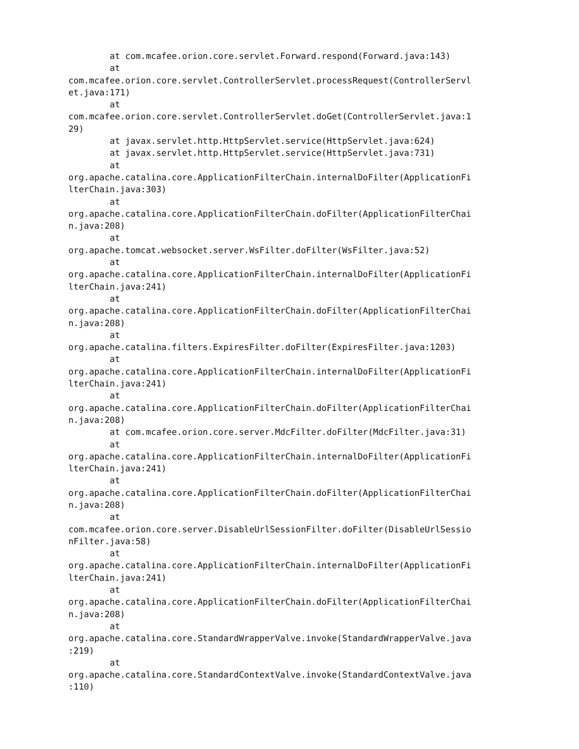at com.mcafee.orion.core.servlet.Forward.respond(Forward.java:143)
        at 
com.mcafee.orion.core.servlet.ControllerServlet.processRequest(ControllerServl
et.java:171)
        at 
com.mcafee.orion.core.servlet.ControllerServlet.doGet(ControllerServlet.java:1
29)
        at javax.servlet.http.HttpServlet.service(HttpServlet.java:624)
        at javax.servlet.http.HttpServlet.service(HttpServlet.java:731)
        at 
org.apache.catalina.core.ApplicationFilterChain.internalDoFilter(ApplicationFi
lterChain.java:303)
        at 
org.apache.catalina.core.ApplicationFilterChain.doFilter(ApplicationFilterChai
n.java:208)
        at 
org.apache.tomcat.websocket.server.WsFilter.doFilter(WsFilter.java:52)
        at 
org.apache.catalina.core.ApplicationFilterChain.internalDoFilter(ApplicationFi
lterChain.java:241)
        at 
org.apache.catalina.core.ApplicationFilterChain.doFilter(ApplicationFilterChai
n.java:208)
        at 
org.apache.catalina.filters.ExpiresFilter.doFilter(ExpiresFilter.java:1203)
        at 
org.apache.catalina.core.ApplicationFilterChain.internalDoFilter(ApplicationFi
lterChain.java:241)
        at 
org.apache.catalina.core.ApplicationFilterChain.doFilter(ApplicationFilterChai
n.java:208)
        at com.mcafee.orion.core.server.MdcFilter.doFilter(MdcFilter.java:31)
        at 
org.apache.catalina.core.ApplicationFilterChain.internalDoFilter(ApplicationFi
lterChain.java:241)
        at 
org.apache.catalina.core.ApplicationFilterChain.doFilter(ApplicationFilterChai
n.java:208)
        at 
com.mcafee.orion.core.server.DisableUrlSessionFilter.doFilter(DisableUrlSessio
nFilter.java:58)
        at 
org.apache.catalina.core.ApplicationFilterChain.internalDoFilter(ApplicationFi
lterChain.java:241)
        at 
org.apache.catalina.core.ApplicationFilterChain.doFilter(ApplicationFilterChai
n.java:208)
        at 
org.apache.catalina.core.StandardWrapperValve.invoke(StandardWrapperValve.java
:219)
        at 
org.apache.catalina.core.StandardContextValve.invoke(StandardContextValve.java
:110)